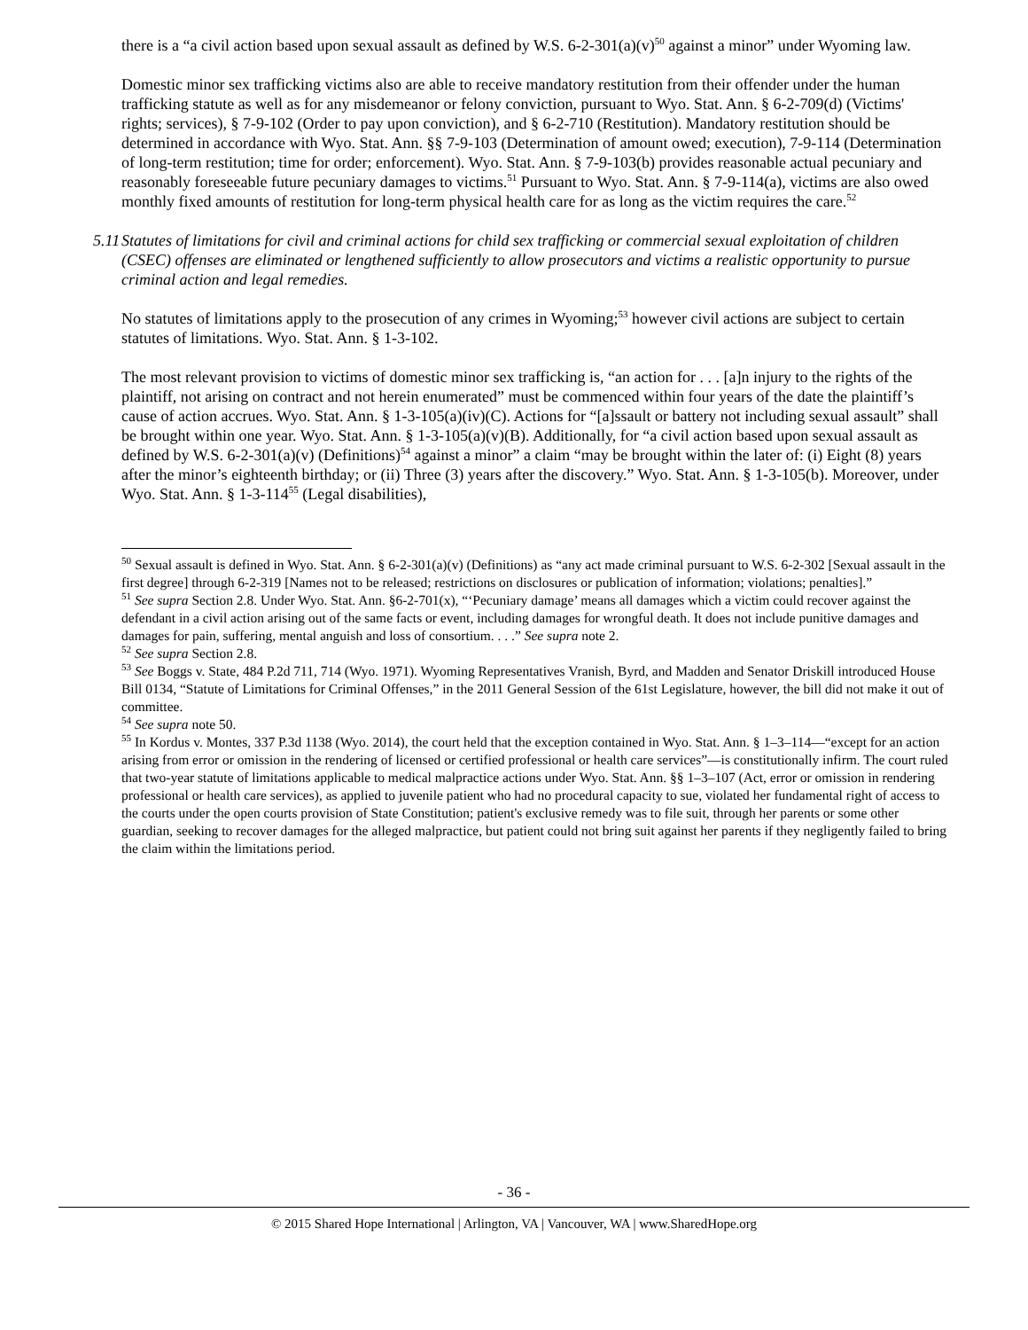there is a “a civil action based upon sexual assault as defined by W.S. 6-2-301(a)(v)<sup>50</sup> against a minor” under Wyoming law.
Domestic minor sex trafficking victims also are able to receive mandatory restitution from their offender under the human trafficking statute as well as for any misdemeanor or felony conviction, pursuant to Wyo. Stat. Ann. § 6-2-709(d) (Victims' rights; services), § 7-9-102 (Order to pay upon conviction), and § 6-2-710 (Restitution). Mandatory restitution should be determined in accordance with Wyo. Stat. Ann. §§ 7-9-103 (Determination of amount owed; execution), 7-9-114 (Determination of long-term restitution; time for order; enforcement). Wyo. Stat. Ann. § 7-9-103(b) provides reasonable actual pecuniary and reasonably foreseeable future pecuniary damages to victims.<sup>51</sup> Pursuant to Wyo. Stat. Ann. § 7-9-114(a), victims are also owed monthly fixed amounts of restitution for long-term physical health care for as long as the victim requires the care.<sup>52</sup>
5.11 Statutes of limitations for civil and criminal actions for child sex trafficking or commercial sexual exploitation of children (CSEC) offenses are eliminated or lengthened sufficiently to allow prosecutors and victims a realistic opportunity to pursue criminal action and legal remedies.
No statutes of limitations apply to the prosecution of any crimes in Wyoming;<sup>53</sup> however civil actions are subject to certain statutes of limitations. Wyo. Stat. Ann. § 1-3-102.
The most relevant provision to victims of domestic minor sex trafficking is, “an action for . . . [a]n injury to the rights of the plaintiff, not arising on contract and not herein enumerated” must be commenced within four years of the date the plaintiff’s cause of action accrues. Wyo. Stat. Ann. § 1-3-105(a)(iv)(C). Actions for “[a]ssault or battery not including sexual assault” shall be brought within one year. Wyo. Stat. Ann. § 1-3-105(a)(v)(B). Additionally, for “a civil action based upon sexual assault as defined by W.S. 6-2-301(a)(v) (Definitions)<sup>54</sup> against a minor” a claim “may be brought within the later of: (i) Eight (8) years after the minor’s eighteenth birthday; or (ii) Three (3) years after the discovery.” Wyo. Stat. Ann. § 1-3-105(b). Moreover, under Wyo. Stat. Ann. § 1-3-114<sup>55</sup> (Legal disabilities),
<sup>50</sup> Sexual assault is defined in Wyo. Stat. Ann. § 6-2-301(a)(v) (Definitions) as “any act made criminal pursuant to W.S. 6-2-302 [Sexual assault in the first degree] through 6-2-319 [Names not to be released; restrictions on disclosures or publication of information; violations; penalties].”
<sup>51</sup> See supra Section 2.8. Under Wyo. Stat. Ann. §6-2-701(x), “‘Pecuniary damage’ means all damages which a victim could recover against the defendant in a civil action arising out of the same facts or event, including damages for wrongful death. It does not include punitive damages and damages for pain, suffering, mental anguish and loss of consortium. . . .” See supra note 2.
<sup>52</sup> See supra Section 2.8.
<sup>53</sup> See Boggs v. State, 484 P.2d 711, 714 (Wyo. 1971). Wyoming Representatives Vranish, Byrd, and Madden and Senator Driskill introduced House Bill 0134, “Statute of Limitations for Criminal Offenses,” in the 2011 General Session of the 61st Legislature, however, the bill did not make it out of committee.
<sup>54</sup> See supra note 50.
<sup>55</sup> In Kordus v. Montes, 337 P.3d 1138 (Wyo. 2014), the court held that the exception contained in Wyo. Stat. Ann. § 1–3–114—“except for an action arising from error or omission in the rendering of licensed or certified professional or health care services”—is constitutionally infirm. The court ruled that two-year statute of limitations applicable to medical malpractice actions under Wyo. Stat. Ann. §§ 1–3–107 (Act, error or omission in rendering professional or health care services), as applied to juvenile patient who had no procedural capacity to sue, violated her fundamental right of access to the courts under the open courts provision of State Constitution; patient's exclusive remedy was to file suit, through her parents or some other guardian, seeking to recover damages for the alleged malpractice, but patient could not bring suit against her parents if they negligently failed to bring the claim within the limitations period.
- 36 -
© 2015 Shared Hope International | Arlington, VA | Vancouver, WA | www.SharedHope.org